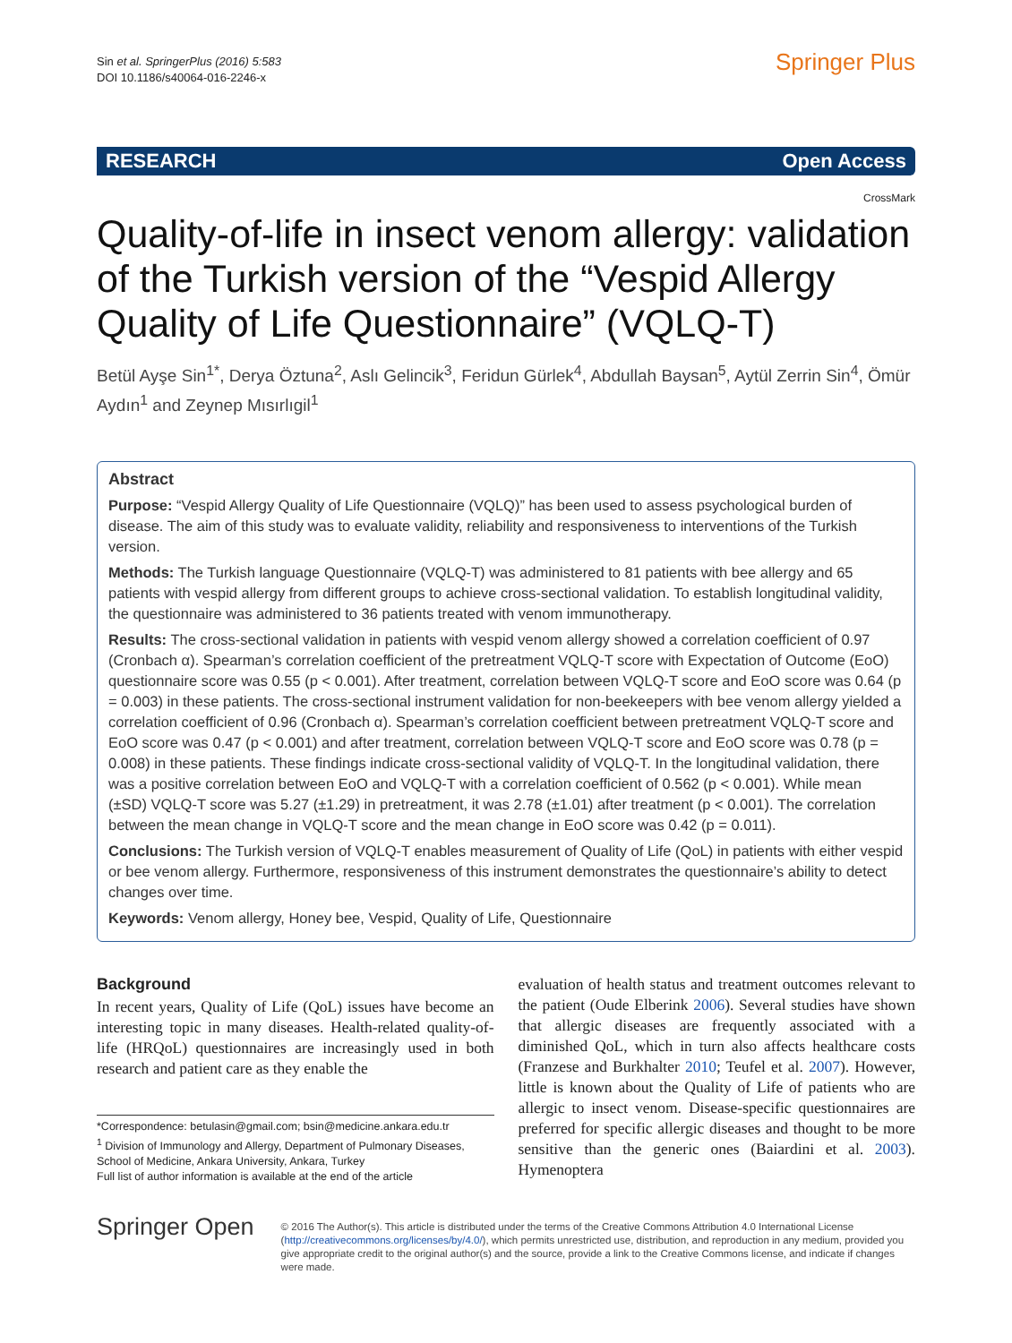Sin et al. SpringerPlus (2016) 5:583
DOI 10.1186/s40064-016-2246-x
Springer Plus
RESEARCH Open Access
CrossMark
Quality-of-life in insect venom allergy: validation of the Turkish version of the “Vespid Allergy Quality of Life Questionnaire” (VQLQ-T)
Betül Ayşe Sin<sup>1*</sup>, Derya Öztuna<sup>2</sup>, Aslı Gelincik<sup>3</sup>, Feridun Gürlek<sup>4</sup>, Abdullah Baysan<sup>5</sup>, Aytül Zerrin Sin<sup>4</sup>, Ömür Aydın<sup>1</sup> and Zeynep Mısırlıgil<sup>1</sup>
Abstract
Purpose: “Vespid Allergy Quality of Life Questionnaire (VQLQ)” has been used to assess psychological burden of disease. The aim of this study was to evaluate validity, reliability and responsiveness to interventions of the Turkish version.
Methods: The Turkish language Questionnaire (VQLQ-T) was administered to 81 patients with bee allergy and 65 patients with vespid allergy from different groups to achieve cross-sectional validation. To establish longitudinal validity, the questionnaire was administered to 36 patients treated with venom immunotherapy.
Results: The cross-sectional validation in patients with vespid venom allergy showed a correlation coefficient of 0.97 (Cronbach α). Spearman’s correlation coefficient of the pretreatment VQLQ-T score with Expectation of Outcome (EoO) questionnaire score was 0.55 (p < 0.001). After treatment, correlation between VQLQ-T score and EoO score was 0.64 (p = 0.003) in these patients. The cross-sectional instrument validation for non-beekeepers with bee venom allergy yielded a correlation coefficient of 0.96 (Cronbach α). Spearman’s correlation coefficient between pretreatment VQLQ-T score and EoO score was 0.47 (p < 0.001) and after treatment, correlation between VQLQ-T score and EoO score was 0.78 (p = 0.008) in these patients. These findings indicate cross-sectional validity of VQLQ-T. In the longitudinal validation, there was a positive correlation between EoO and VQLQ-T with a correlation coefficient of 0.562 (p < 0.001). While mean (±SD) VQLQ-T score was 5.27 (±1.29) in pretreatment, it was 2.78 (±1.01) after treatment (p < 0.001). The correlation between the mean change in VQLQ-T score and the mean change in EoO score was 0.42 (p = 0.011).
Conclusions: The Turkish version of VQLQ-T enables measurement of Quality of Life (QoL) in patients with either vespid or bee venom allergy. Furthermore, responsiveness of this instrument demonstrates the questionnaire’s ability to detect changes over time.
Keywords: Venom allergy, Honey bee, Vespid, Quality of Life, Questionnaire
Background
In recent years, Quality of Life (QoL) issues have become an interesting topic in many diseases. Health-related quality-of-life (HRQoL) questionnaires are increasingly used in both research and patient care as they enable the
*Correspondence: betulasin@gmail.com; bsin@medicine.ankara.edu.tr
<sup>1</sup> Division of Immunology and Allergy, Department of Pulmonary Diseases, School of Medicine, Ankara University, Ankara, Turkey
Full list of author information is available at the end of the article
evaluation of health status and treatment outcomes relevant to the patient (Oude Elberink 2006). Several studies have shown that allergic diseases are frequently associated with a diminished QoL, which in turn also affects healthcare costs (Franzese and Burkhalter 2010; Teufel et al. 2007). However, little is known about the Quality of Life of patients who are allergic to insect venom. Disease-specific questionnaires are preferred for specific allergic diseases and thought to be more sensitive than the generic ones (Baiardini et al. 2003). Hymenoptera
Springer Open
© 2016 The Author(s). This article is distributed under the terms of the Creative Commons Attribution 4.0 International License (http://creativecommons.org/licenses/by/4.0/), which permits unrestricted use, distribution, and reproduction in any medium, provided you give appropriate credit to the original author(s) and the source, provide a link to the Creative Commons license, and indicate if changes were made.